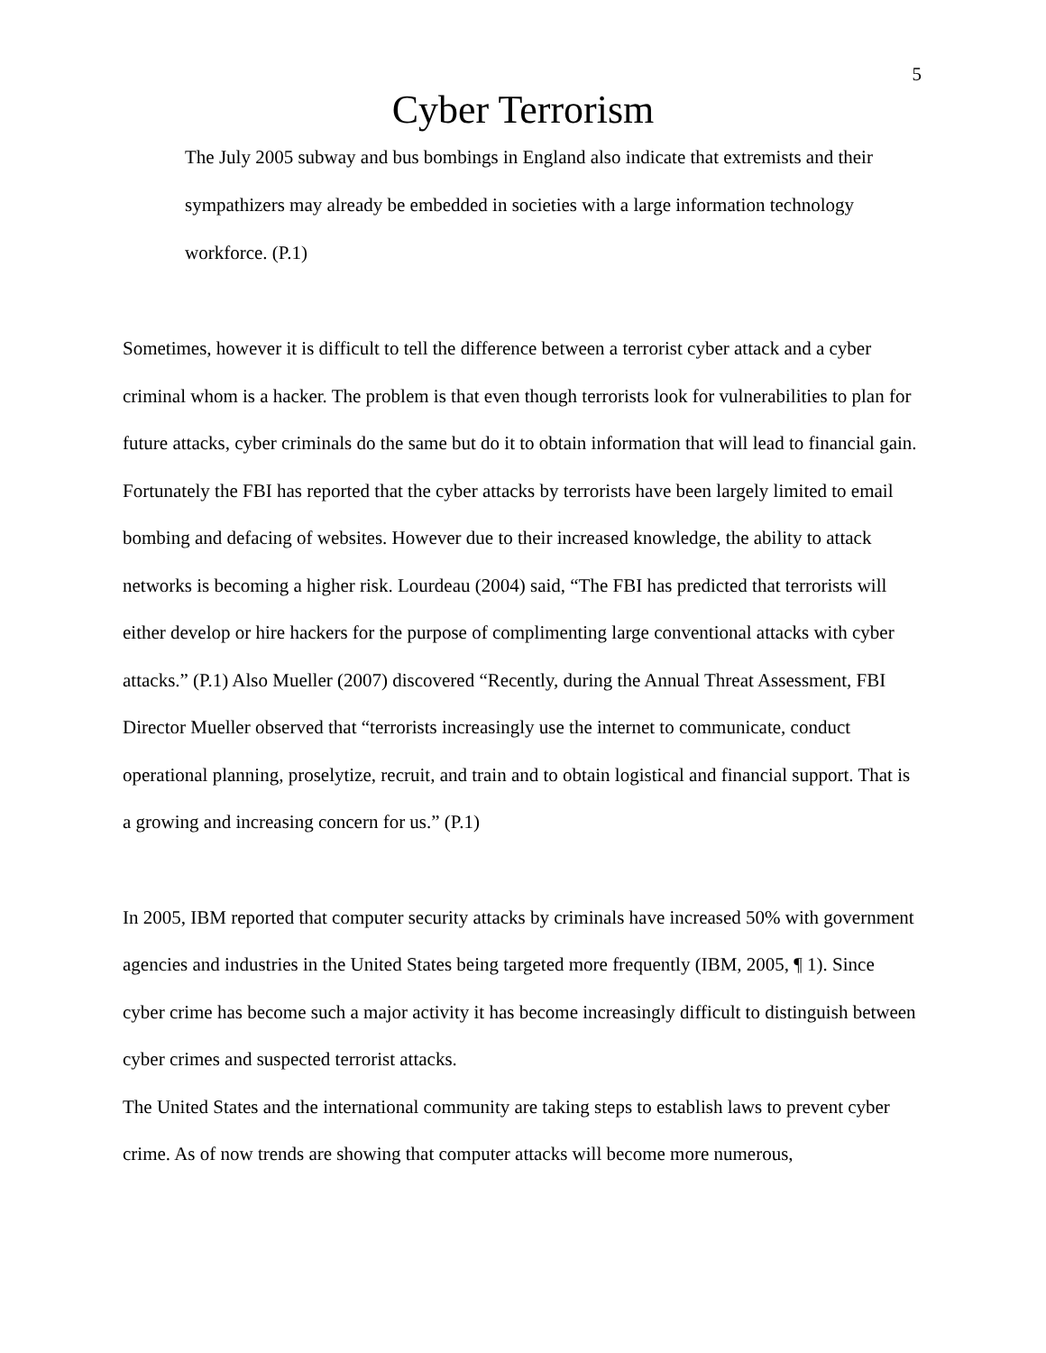5
Cyber Terrorism
The July 2005 subway and bus bombings in England also indicate that extremists and their sympathizers may already be embedded in societies with a large information technology workforce. (P.1)
Sometimes, however it is difficult to tell the difference between a terrorist cyber attack and a cyber criminal whom is a hacker. The problem is that even though terrorists look for vulnerabilities to plan for future attacks, cyber criminals do the same but do it to obtain information that will lead to financial gain. Fortunately the FBI has reported that the cyber attacks by terrorists have been largely limited to email bombing and defacing of websites. However due to their increased knowledge, the ability to attack networks is becoming a higher risk. Lourdeau (2004) said, “The FBI has predicted that terrorists will either develop or hire hackers for the purpose of complimenting large conventional attacks with cyber attacks.” (P.1) Also Mueller (2007) discovered “Recently, during the Annual Threat Assessment, FBI Director Mueller observed that “terrorists increasingly use the internet to communicate, conduct operational planning, proselytize, recruit, and train and to obtain logistical and financial support. That is a growing and increasing concern for us.” (P.1)
In 2005, IBM reported that computer security attacks by criminals have increased 50% with government agencies and industries in the United States being targeted more frequently (IBM, 2005, ¶ 1). Since cyber crime has become such a major activity it has become increasingly difficult to distinguish between cyber crimes and suspected terrorist attacks.
The United States and the international community are taking steps to establish laws to prevent cyber crime. As of now trends are showing that computer attacks will become more numerous,